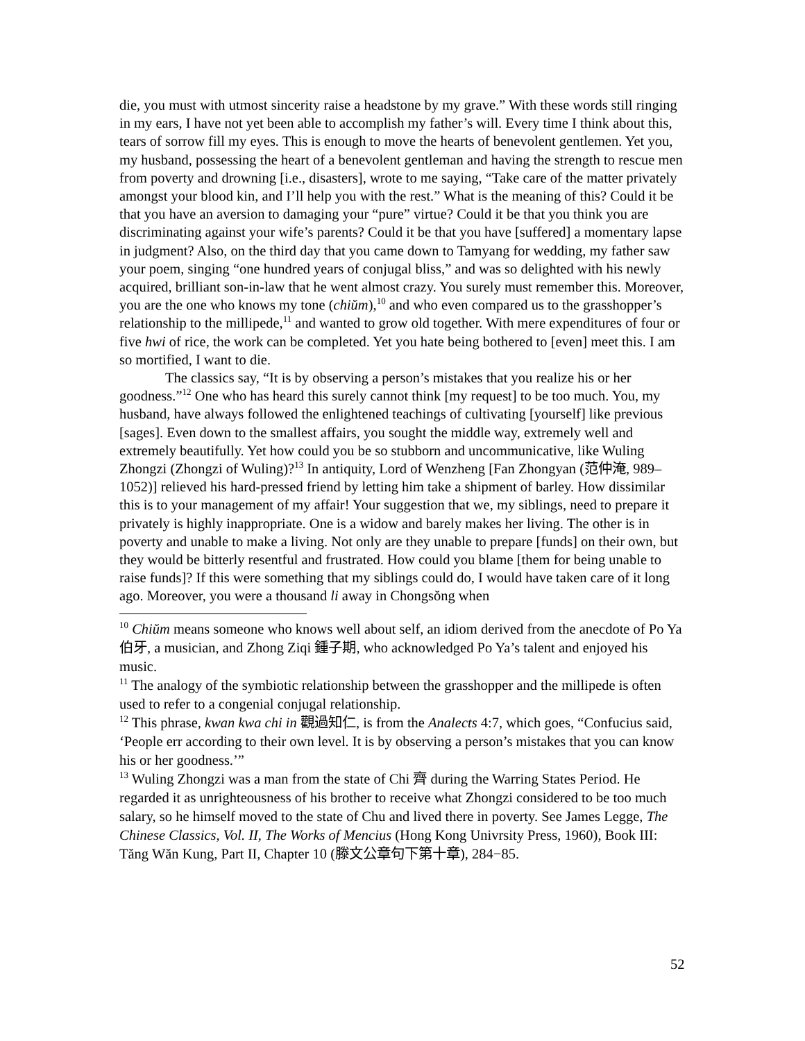die, you must with utmost sincerity raise a headstone by my grave.” With these words still ringing in my ears, I have not yet been able to accomplish my father’s will. Every time I think about this, tears of sorrow fill my eyes. This is enough to move the hearts of benevolent gentlemen. Yet you, my husband, possessing the heart of a benevolent gentleman and having the strength to rescue men from poverty and drowning [i.e., disasters], wrote to me saying, “Take care of the matter privately amongst your blood kin, and I’ll help you with the rest.” What is the meaning of this? Could it be that you have an aversion to damaging your “pure” virtue? Could it be that you think you are discriminating against your wife’s parents? Could it be that you have [suffered] a momentary lapse in judgment? Also, on the third day that you came down to Tamyang for wedding, my father saw your poem, singing “one hundred years of conjugal bliss,” and was so delighted with his newly acquired, brilliant son-in-law that he went almost crazy. You surely must remember this. Moreover, you are the one who knows my tone (chiŭm),<sup>10</sup> and who even compared us to the grasshopper’s relationship to the millipede,<sup>11</sup> and wanted to grow old together. With mere expenditures of four or five hwi of rice, the work can be completed. Yet you hate being bothered to [even] meet this. I am so mortified, I want to die.
The classics say, “It is by observing a person’s mistakes that you realize his or her goodness.”<sup>12</sup> One who has heard this surely cannot think [my request] to be too much. You, my husband, have always followed the enlightened teachings of cultivating [yourself] like previous [sages]. Even down to the smallest affairs, you sought the middle way, extremely well and extremely beautifully. Yet how could you be so stubborn and uncommunicative, like Wuling Zhongzi (Zhongzi of Wuling)?<sup>13</sup> In antiquity, Lord of Wenzheng [Fan Zhongyan (范仲淹, 989–1052)] relieved his hard-pressed friend by letting him take a shipment of barley. How dissimilar this is to your management of my affair! Your suggestion that we, my siblings, need to prepare it privately is highly inappropriate. One is a widow and barely makes her living. The other is in poverty and unable to make a living. Not only are they unable to prepare [funds] on their own, but they would be bitterly resentful and frustrated. How could you blame [them for being unable to raise funds]? If this were something that my siblings could do, I would have taken care of it long ago. Moreover, you were a thousand li away in Chongsŏng when
<sup>10</sup> Chiŭm means someone who knows well about self, an idiom derived from the anecdote of Po Ya 伯牙, a musician, and Zhong Ziqi 鍾子期, who acknowledged Po Ya’s talent and enjoyed his music.
<sup>11</sup> The analogy of the symbiotic relationship between the grasshopper and the millipede is often used to refer to a congenial conjugal relationship.
<sup>12</sup> This phrase, kwan kwa chi in 觀過知仁, is from the Analects 4:7, which goes, “Confucius said, ‘People err according to their own level. It is by observing a person’s mistakes that you can know his or her goodness.’”
<sup>13</sup> Wuling Zhongzi was a man from the state of Chi 齊 during the Warring States Period. He regarded it as unrighteousness of his brother to receive what Zhongzi considered to be too much salary, so he himself moved to the state of Chu and lived there in poverty. See James Legge, The Chinese Classics, Vol. II, The Works of Mencius (Hong Kong Univrsity Press, 1960), Book III: Tăng Wăn Kung, Part II, Chapter 10 (滕文公章句下第十章), 284−85.
52